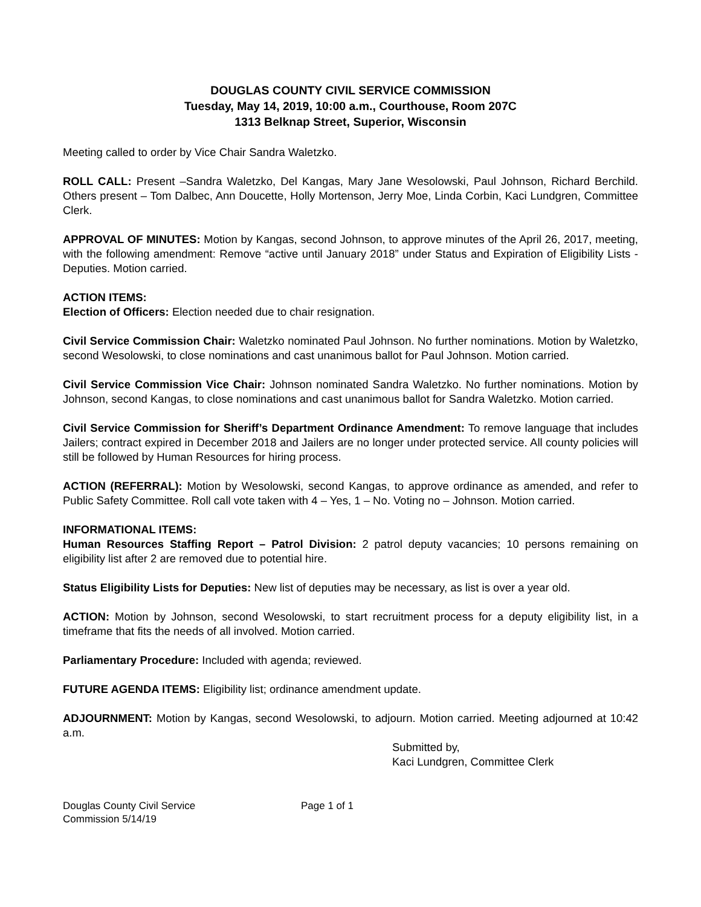DOUGLAS COUNTY CIVIL SERVICE COMMISSION
Tuesday, May 14, 2019, 10:00 a.m., Courthouse, Room 207C
1313 Belknap Street, Superior, Wisconsin
Meeting called to order by Vice Chair Sandra Waletzko.
ROLL CALL: Present –Sandra Waletzko, Del Kangas, Mary Jane Wesolowski, Paul Johnson, Richard Berchild. Others present – Tom Dalbec, Ann Doucette, Holly Mortenson, Jerry Moe, Linda Corbin, Kaci Lundgren, Committee Clerk.
APPROVAL OF MINUTES: Motion by Kangas, second Johnson, to approve minutes of the April 26, 2017, meeting, with the following amendment: Remove “active until January 2018” under Status and Expiration of Eligibility Lists - Deputies. Motion carried.
ACTION ITEMS:
Election of Officers: Election needed due to chair resignation.
Civil Service Commission Chair: Waletzko nominated Paul Johnson. No further nominations. Motion by Waletzko, second Wesolowski, to close nominations and cast unanimous ballot for Paul Johnson. Motion carried.
Civil Service Commission Vice Chair: Johnson nominated Sandra Waletzko. No further nominations. Motion by Johnson, second Kangas, to close nominations and cast unanimous ballot for Sandra Waletzko. Motion carried.
Civil Service Commission for Sheriff’s Department Ordinance Amendment: To remove language that includes Jailers; contract expired in December 2018 and Jailers are no longer under protected service. All county policies will still be followed by Human Resources for hiring process.
ACTION (REFERRAL): Motion by Wesolowski, second Kangas, to approve ordinance as amended, and refer to Public Safety Committee. Roll call vote taken with 4 – Yes, 1 – No. Voting no – Johnson. Motion carried.
INFORMATIONAL ITEMS:
Human Resources Staffing Report – Patrol Division: 2 patrol deputy vacancies; 10 persons remaining on eligibility list after 2 are removed due to potential hire.
Status Eligibility Lists for Deputies: New list of deputies may be necessary, as list is over a year old.
ACTION: Motion by Johnson, second Wesolowski, to start recruitment process for a deputy eligibility list, in a timeframe that fits the needs of all involved. Motion carried.
Parliamentary Procedure: Included with agenda; reviewed.
FUTURE AGENDA ITEMS: Eligibility list; ordinance amendment update.
ADJOURNMENT: Motion by Kangas, second Wesolowski, to adjourn. Motion carried. Meeting adjourned at 10:42 a.m.
Submitted by,
Kaci Lundgren, Committee Clerk
Douglas County Civil Service
Commission 5/14/19
Page 1 of 1